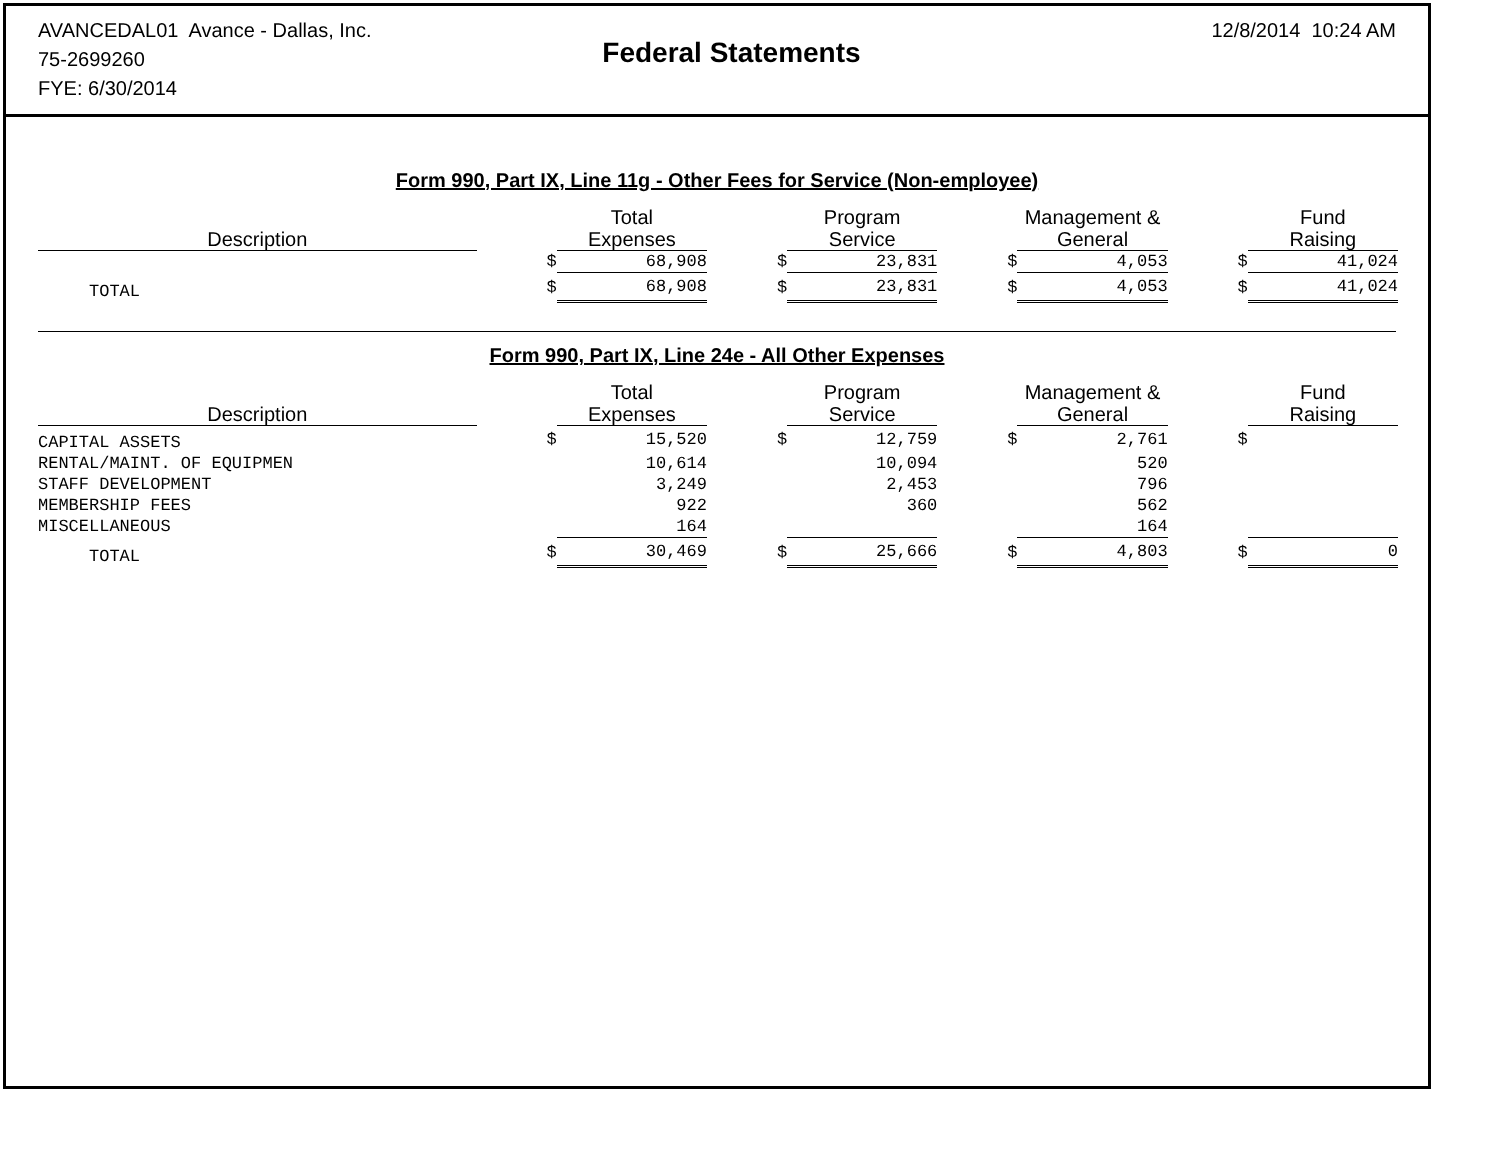AVANCEDAL01 Avance - Dallas, Inc.
75-2699260
FYE: 6/30/2014
Federal Statements
12/8/2014 10:24 AM
Form 990, Part IX, Line 11g - Other Fees for Service (Non-employee)
| Description | | Total Expenses | | Program Service | | Management & General | | Fund Raising |
| --- | --- | --- | --- | --- | --- | --- | --- | --- |
| | $ | 68,908 | $ | 23,831 | $ | 4,053 | $ | 41,024 |
| TOTAL | $ | 68,908 | $ | 23,831 | $ | 4,053 | $ | 41,024 |
Form 990, Part IX, Line 24e - All Other Expenses
| Description | | Total Expenses | | Program Service | | Management & General | | Fund Raising |
| --- | --- | --- | --- | --- | --- | --- | --- | --- |
| CAPITAL ASSETS | $ | 15,520 | $ | 12,759 | $ | 2,761 | $ | |
| RENTAL/MAINT. OF EQUIPMEN | | 10,614 | | 10,094 | | 520 | | |
| STAFF DEVELOPMENT | | 3,249 | | 2,453 | | 796 | | |
| MEMBERSHIP FEES | | 922 | | 360 | | 562 | | |
| MISCELLANEOUS | | 164 | | | | 164 | | |
| TOTAL | $ | 30,469 | $ | 25,666 | $ | 4,803 | $ | 0 |